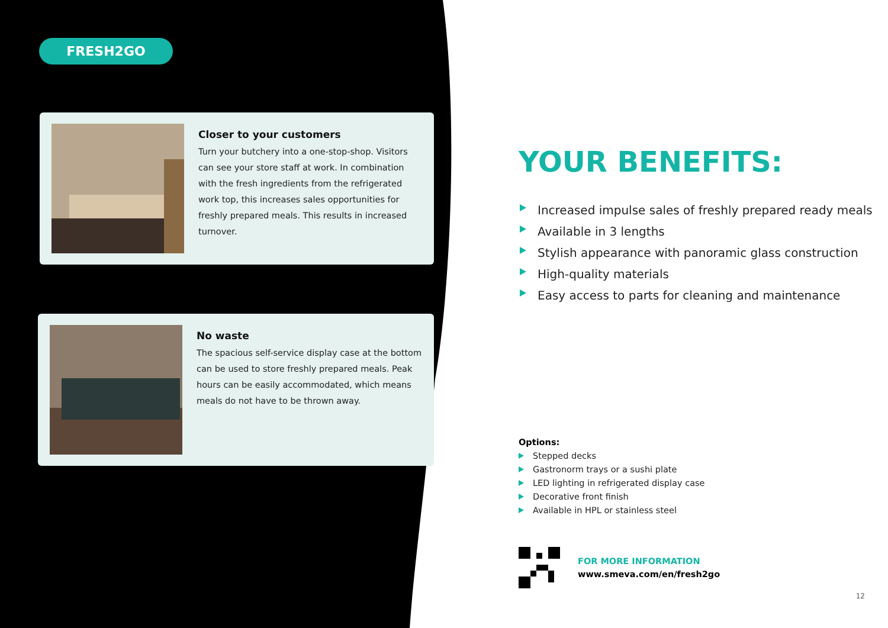FRESH2GO
Closer to your customers
Turn your butchery into a one-stop-shop. Visitors can see your store staff at work. In combination with the fresh ingredients from the refrigerated work top, this increases sales opportunities for freshly prepared meals. This results in increased turnover.
No waste
The spacious self-service display case at the bottom can be used to store freshly prepared meals. Peak hours can be easily accommodated, which means meals do not have to be thrown away.
YOUR BENEFITS:
Increased impulse sales of freshly prepared ready meals
Available in 3 lengths
Stylish appearance with panoramic glass construction
High-quality materials
Easy access to parts for cleaning and maintenance
Options:
Stepped decks
Gastronorm trays or a sushi plate
LED lighting in refrigerated display case
Decorative front finish
Available in HPL or stainless steel
FOR MORE INFORMATION
www.smeva.com/en/fresh2go
12